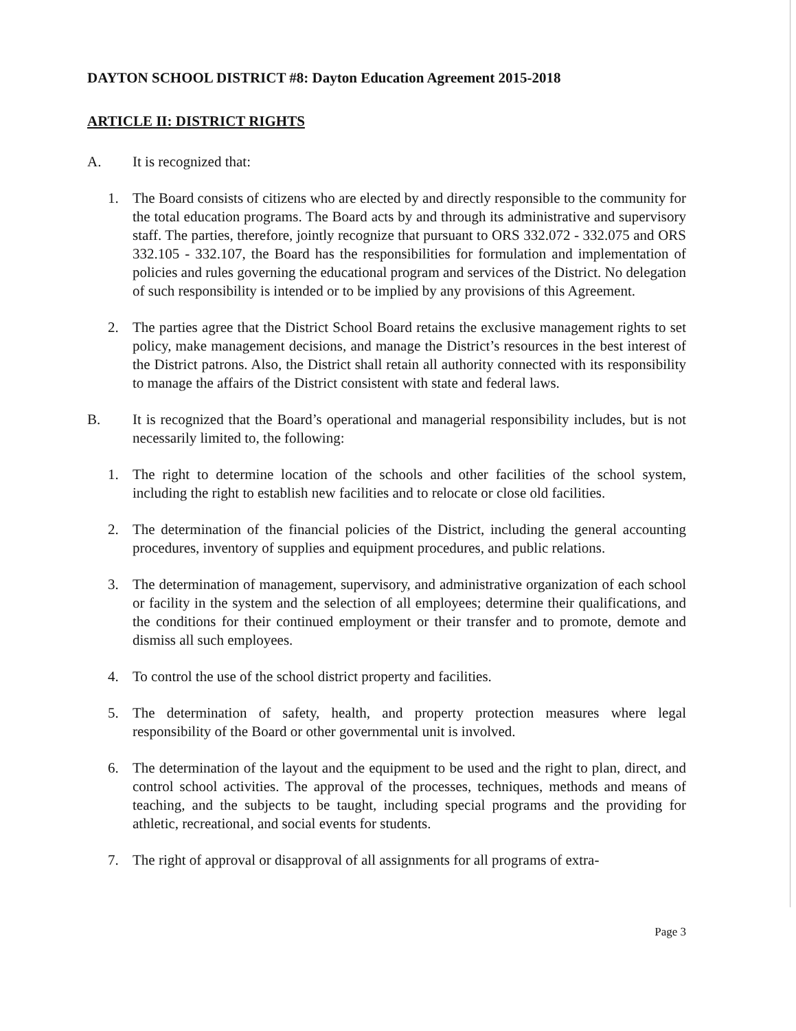DAYTON SCHOOL DISTRICT #8: Dayton Education Agreement 2015-2018
ARTICLE II: DISTRICT RIGHTS
A. It is recognized that:
1. The Board consists of citizens who are elected by and directly responsible to the community for the total education programs. The Board acts by and through its administrative and supervisory staff. The parties, therefore, jointly recognize that pursuant to ORS 332.072 - 332.075 and ORS 332.105 - 332.107, the Board has the responsibilities for formulation and implementation of policies and rules governing the educational program and services of the District. No delegation of such responsibility is intended or to be implied by any provisions of this Agreement.
2. The parties agree that the District School Board retains the exclusive management rights to set policy, make management decisions, and manage the District’s resources in the best interest of the District patrons. Also, the District shall retain all authority connected with its responsibility to manage the affairs of the District consistent with state and federal laws.
B. It is recognized that the Board’s operational and managerial responsibility includes, but is not necessarily limited to, the following:
1. The right to determine location of the schools and other facilities of the school system, including the right to establish new facilities and to relocate or close old facilities.
2. The determination of the financial policies of the District, including the general accounting procedures, inventory of supplies and equipment procedures, and public relations.
3. The determination of management, supervisory, and administrative organization of each school or facility in the system and the selection of all employees; determine their qualifications, and the conditions for their continued employment or their transfer and to promote, demote and dismiss all such employees.
4. To control the use of the school district property and facilities.
5. The determination of safety, health, and property protection measures where legal responsibility of the Board or other governmental unit is involved.
6. The determination of the layout and the equipment to be used and the right to plan, direct, and control school activities. The approval of the processes, techniques, methods and means of teaching, and the subjects to be taught, including special programs and the providing for athletic, recreational, and social events for students.
7. The right of approval or disapproval of all assignments for all programs of extra-
Page 3